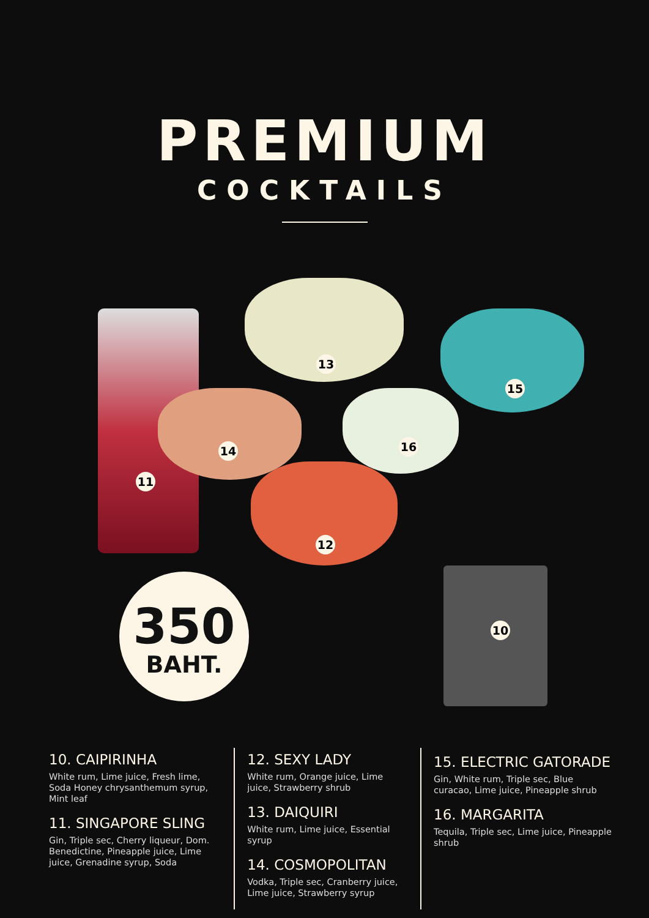PREMIUM
COCKTAILS
13
15
14 16
11
12
10
350
BAHT.
10. CAIPIRINHA
White rum, Lime juice, Fresh lime, Soda Honey chrysanthemum syrup, Mint leaf
11. SINGAPORE SLING
Gin, Triple sec, Cherry liqueur, Dom. Benedictine, Pineapple juice, Lime juice, Grenadine syrup, Soda
12. SEXY LADY
White rum, Orange juice, Lime juice, Strawberry shrub
13. DAIQUIRI
White rum, Lime juice, Essential syrup
14. COSMOPOLITAN
Vodka, Triple sec, Cranberry juice, Lime juice, Strawberry syrup
15. ELECTRIC GATORADE
Gin, White rum, Triple sec, Blue curacao, Lime juice, Pineapple shrub
16. MARGARITA
Tequila, Triple sec, Lime juice, Pineapple shrub